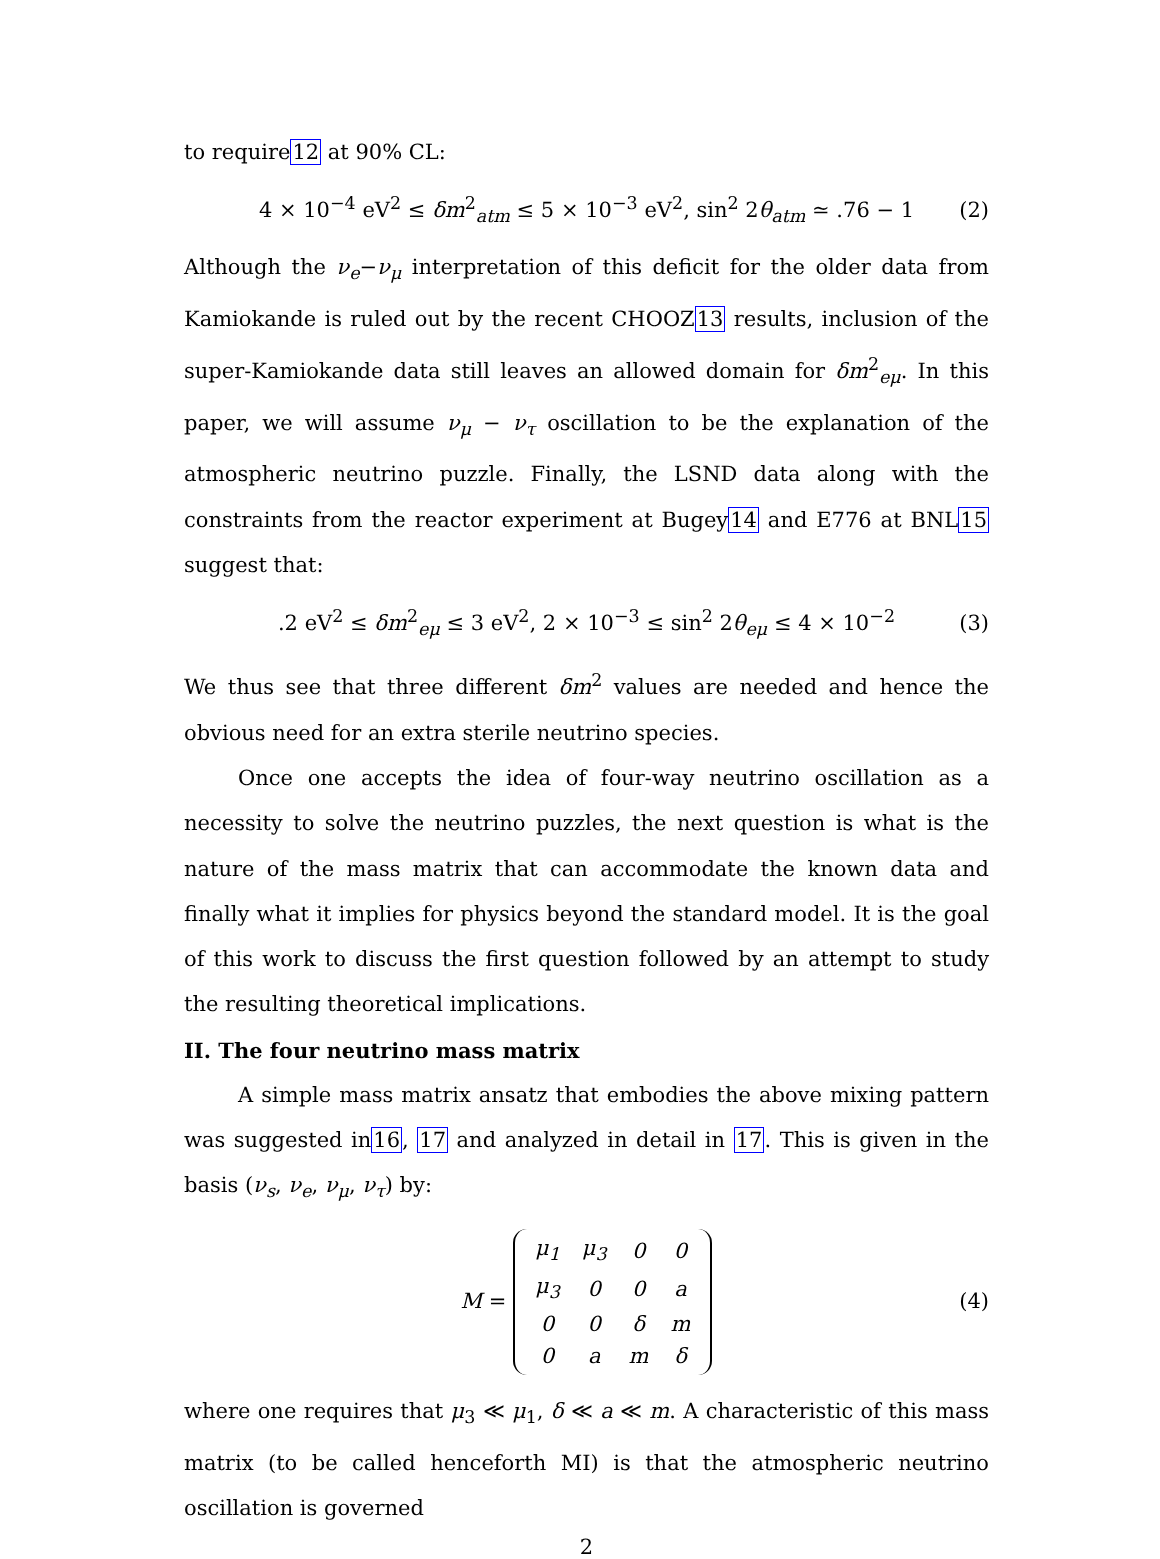to require12 at 90% CL:
4 × 10<sup>−4</sup> eV<sup>2</sup> ≤ δm<sup>2</sup><sub>atm</sub> ≤ 5 × 10<sup>−3</sup> eV<sup>2</sup>, sin<sup>2</sup> 2θ<sub>atm</sub> ≃ .76 − 1 (2)
Although the ν<sub>e</sub>−ν<sub>μ</sub> interpretation of this deficit for the older data from Kamiokande is ruled out by the recent CHOOZ13 results, inclusion of the super-Kamiokande data still leaves an allowed domain for δm<sup>2</sup><sub>eμ</sub>. In this paper, we will assume ν<sub>μ</sub> − ν<sub>τ</sub> oscillation to be the explanation of the atmospheric neutrino puzzle. Finally, the LSND data along with the constraints from the reactor experiment at Bugey14 and E776 at BNL15 suggest that:
.2 eV<sup>2</sup> ≤ δm<sup>2</sup><sub>eμ</sub> ≤ 3 eV<sup>2</sup>, 2 × 10<sup>−3</sup> ≤ sin<sup>2</sup> 2θ<sub>eμ</sub> ≤ 4 × 10<sup>−2</sup> (3)
We thus see that three different δm<sup>2</sup> values are needed and hence the obvious need for an extra sterile neutrino species.
Once one accepts the idea of four-way neutrino oscillation as a necessity to solve the neutrino puzzles, the next question is what is the nature of the mass matrix that can accommodate the known data and finally what it implies for physics beyond the standard model. It is the goal of this work to discuss the first question followed by an attempt to study the resulting theoretical implications.
II. The four neutrino mass matrix
A simple mass matrix ansatz that embodies the above mixing pattern was suggested in16, 17 and analyzed in detail in 17. This is given in the basis (ν<sub>s</sub>, ν<sub>e</sub>, ν<sub>μ</sub>, ν<sub>τ</sub>) by:
M =
| μ<sub>1</sub> | μ<sub>3</sub> | 0 | 0 |
| μ<sub>3</sub> | 0 | 0 | a |
| 0 | 0 | δ | m |
| 0 | a | m | δ |
(4)
where one requires that μ<sub>3</sub> ≪ μ<sub>1</sub>, δ ≪ a ≪ m. A characteristic of this mass matrix (to be called henceforth MI) is that the atmospheric neutrino oscillation is governed
2